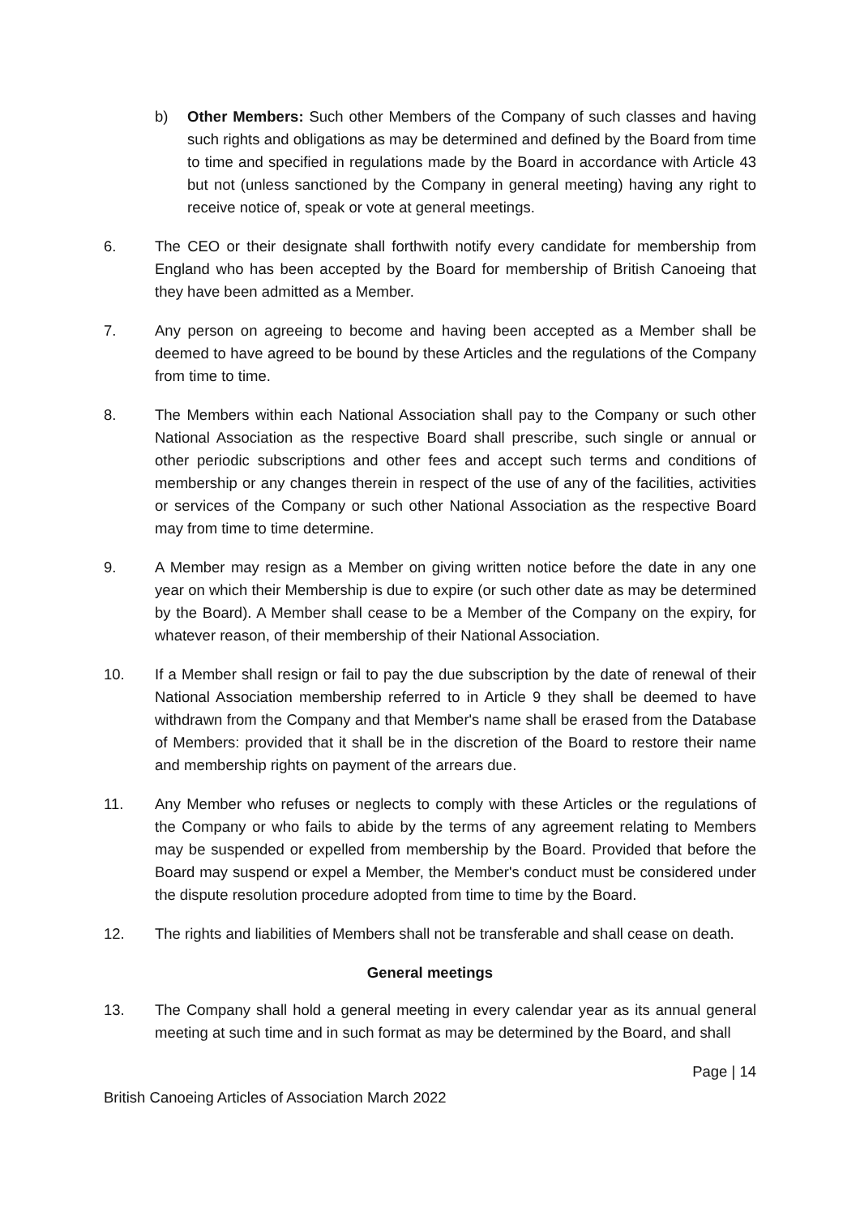b) Other Members: Such other Members of the Company of such classes and having such rights and obligations as may be determined and defined by the Board from time to time and specified in regulations made by the Board in accordance with Article 43 but not (unless sanctioned by the Company in general meeting) having any right to receive notice of, speak or vote at general meetings.
6. The CEO or their designate shall forthwith notify every candidate for membership from England who has been accepted by the Board for membership of British Canoeing that they have been admitted as a Member.
7. Any person on agreeing to become and having been accepted as a Member shall be deemed to have agreed to be bound by these Articles and the regulations of the Company from time to time.
8. The Members within each National Association shall pay to the Company or such other National Association as the respective Board shall prescribe, such single or annual or other periodic subscriptions and other fees and accept such terms and conditions of membership or any changes therein in respect of the use of any of the facilities, activities or services of the Company or such other National Association as the respective Board may from time to time determine.
9. A Member may resign as a Member on giving written notice before the date in any one year on which their Membership is due to expire (or such other date as may be determined by the Board). A Member shall cease to be a Member of the Company on the expiry, for whatever reason, of their membership of their National Association.
10. If a Member shall resign or fail to pay the due subscription by the date of renewal of their National Association membership referred to in Article 9 they shall be deemed to have withdrawn from the Company and that Member's name shall be erased from the Database of Members: provided that it shall be in the discretion of the Board to restore their name and membership rights on payment of the arrears due.
11. Any Member who refuses or neglects to comply with these Articles or the regulations of the Company or who fails to abide by the terms of any agreement relating to Members may be suspended or expelled from membership by the Board. Provided that before the Board may suspend or expel a Member, the Member's conduct must be considered under the dispute resolution procedure adopted from time to time by the Board.
12. The rights and liabilities of Members shall not be transferable and shall cease on death.
General meetings
13. The Company shall hold a general meeting in every calendar year as its annual general meeting at such time and in such format as may be determined by the Board, and shall
Page | 14
British Canoeing Articles of Association March 2022